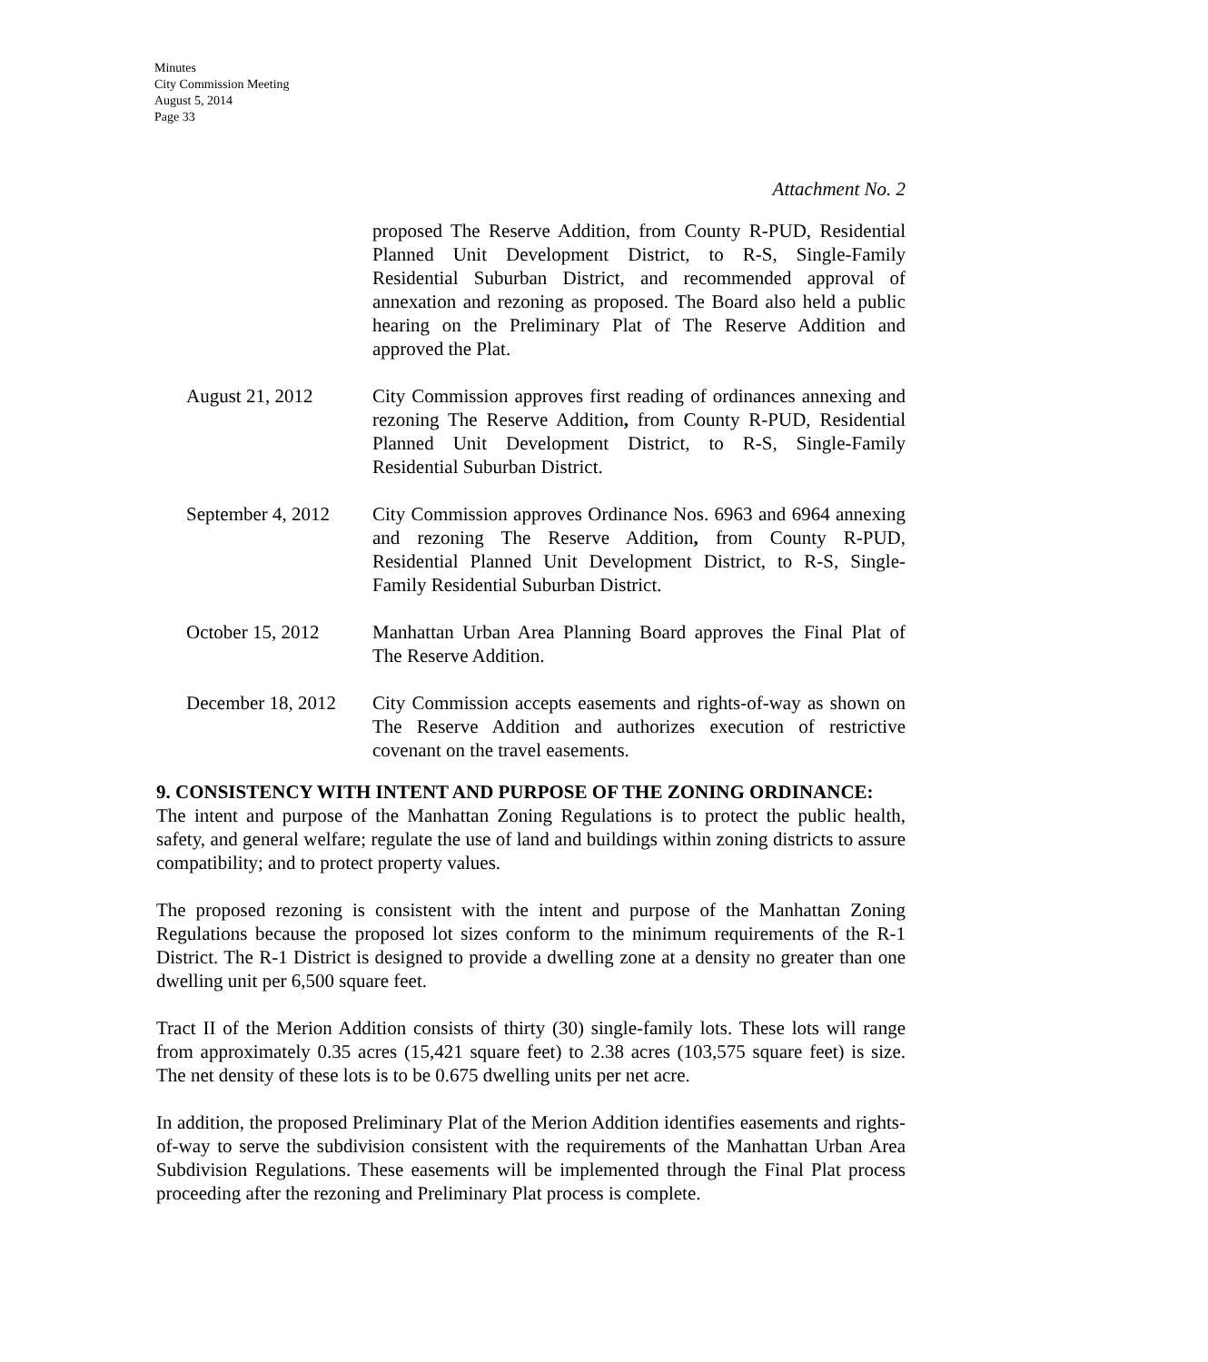Minutes
City Commission Meeting
August 5, 2014
Page 33
Attachment No. 2
proposed The Reserve Addition, from County R-PUD, Residential Planned Unit Development District, to R-S, Single-Family Residential Suburban District, and recommended approval of annexation and rezoning as proposed. The Board also held a public hearing on the Preliminary Plat of The Reserve Addition and approved the Plat.
August 21, 2012 City Commission approves first reading of ordinances annexing and rezoning The Reserve Addition, from County R-PUD, Residential Planned Unit Development District, to R-S, Single-Family Residential Suburban District.
September 4, 2012
City Commission approves Ordinance Nos. 6963 and 6964 annexing and rezoning The Reserve Addition, from County R-PUD, Residential Planned Unit Development District, to R-S, Single-Family Residential Suburban District.
October 15, 2012 Manhattan Urban Area Planning Board approves the Final Plat of The Reserve Addition.
December 18, 2012
City Commission accepts easements and rights-of-way as shown on The Reserve Addition and authorizes execution of restrictive covenant on the travel easements.
9. CONSISTENCY WITH INTENT AND PURPOSE OF THE ZONING ORDINANCE:
The intent and purpose of the Manhattan Zoning Regulations is to protect the public health, safety, and general welfare; regulate the use of land and buildings within zoning districts to assure compatibility; and to protect property values.
The proposed rezoning is consistent with the intent and purpose of the Manhattan Zoning Regulations because the proposed lot sizes conform to the minimum requirements of the R-1 District. The R-1 District is designed to provide a dwelling zone at a density no greater than one dwelling unit per 6,500 square feet.
Tract II of the Merion Addition consists of thirty (30) single-family lots. These lots will range from approximately 0.35 acres (15,421 square feet) to 2.38 acres (103,575 square feet) is size. The net density of these lots is to be 0.675 dwelling units per net acre.
In addition, the proposed Preliminary Plat of the Merion Addition identifies easements and rights-of-way to serve the subdivision consistent with the requirements of the Manhattan Urban Area Subdivision Regulations. These easements will be implemented through the Final Plat process proceeding after the rezoning and Preliminary Plat process is complete.